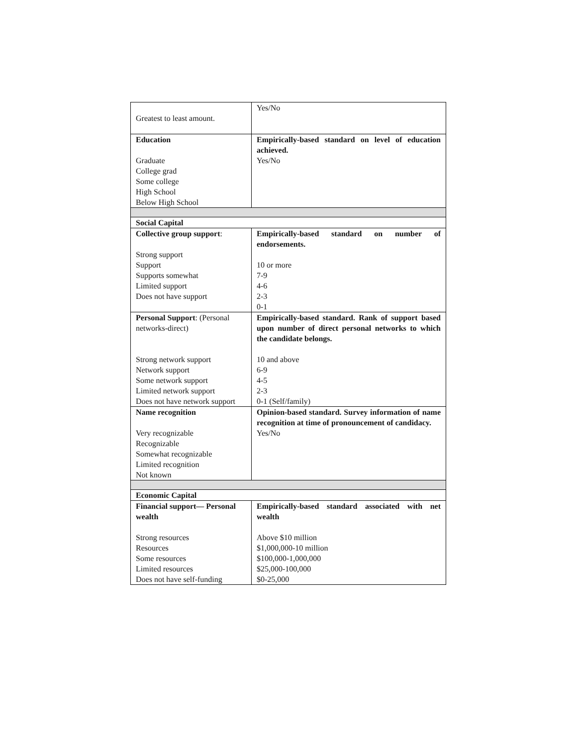| Greatest to least amount. | Yes/No |
| Education Graduate College grad Some college High School Below High School | Empirically-based standard on level of education achieved. Yes/No |
| Social Capital | |
| Collective group support : Strong support Support Supports somewhat Limited support Does not have support | Empirically-based standard on number of endorsements. 10 or more 7-9 4-6 2-3 0-1 |
| Personal Support : (Personal networks-direct) Strong network support Network support Some network support Limited network support Does not have network support | Empirically-based standard. Rank of support based upon number of direct personal networks to which the candidate belongs. 10 and above 6-9 4-5 2-3 0-1 (Self/family) |
| Name recognition Very recognizable Recognizable Somewhat recognizable Limited recognition Not known | Opinion-based standard. Survey information of name recognition at time of pronouncement of candidacy. Yes/No |
| Economic Capital | |
| Financial support— Personal wealth Strong resources Resources Some resources Limited resources Does not have self-funding | Empirically-based standard associated with net wealth Above $10 million $1,000,000-10 million $100,000-1,000,000 $25,000-100,000 $0-25,000 |